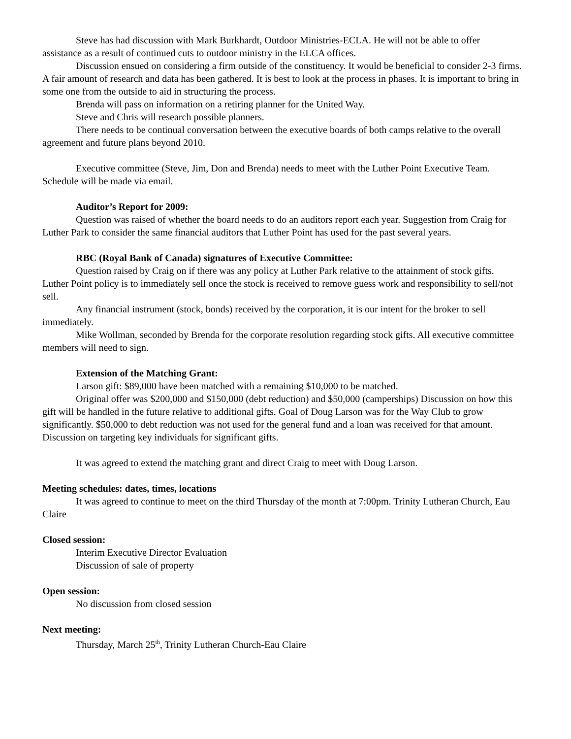Steve has had discussion with Mark Burkhardt, Outdoor Ministries-ECLA. He will not be able to offer assistance as a result of continued cuts to outdoor ministry in the ELCA offices.
Discussion ensued on considering a firm outside of the constituency. It would be beneficial to consider 2-3 firms. A fair amount of research and data has been gathered. It is best to look at the process in phases. It is important to bring in some one from the outside to aid in structuring the process.
Brenda will pass on information on a retiring planner for the United Way.
Steve and Chris will research possible planners.
There needs to be continual conversation between the executive boards of both camps relative to the overall agreement and future plans beyond 2010.
Executive committee (Steve, Jim, Don and Brenda) needs to meet with the Luther Point Executive Team. Schedule will be made via email.
Auditor’s Report for 2009:
Question was raised of whether the board needs to do an auditors report each year. Suggestion from Craig for Luther Park to consider the same financial auditors that Luther Point has used for the past several years.
RBC (Royal Bank of Canada) signatures of Executive Committee:
Question raised by Craig on if there was any policy at Luther Park relative to the attainment of stock gifts. Luther Point policy is to immediately sell once the stock is received to remove guess work and responsibility to sell/not sell.
Any financial instrument (stock, bonds) received by the corporation, it is our intent for the broker to sell immediately.
Mike Wollman, seconded by Brenda for the corporate resolution regarding stock gifts. All executive committee members will need to sign.
Extension of the Matching Grant:
Larson gift: $89,000 have been matched with a remaining $10,000 to be matched.
Original offer was $200,000 and $150,000 (debt reduction) and $50,000 (camperships) Discussion on how this gift will be handled in the future relative to additional gifts. Goal of Doug Larson was for the Way Club to grow significantly. $50,000 to debt reduction was not used for the general fund and a loan was received for that amount. Discussion on targeting key individuals for significant gifts.
It was agreed to extend the matching grant and direct Craig to meet with Doug Larson.
Meeting schedules: dates, times, locations
It was agreed to continue to meet on the third Thursday of the month at 7:00pm. Trinity Lutheran Church, Eau Claire
Closed session:
Interim Executive Director Evaluation
Discussion of sale of property
Open session:
No discussion from closed session
Next meeting:
Thursday, March 25<sup>th</sup>, Trinity Lutheran Church-Eau Claire